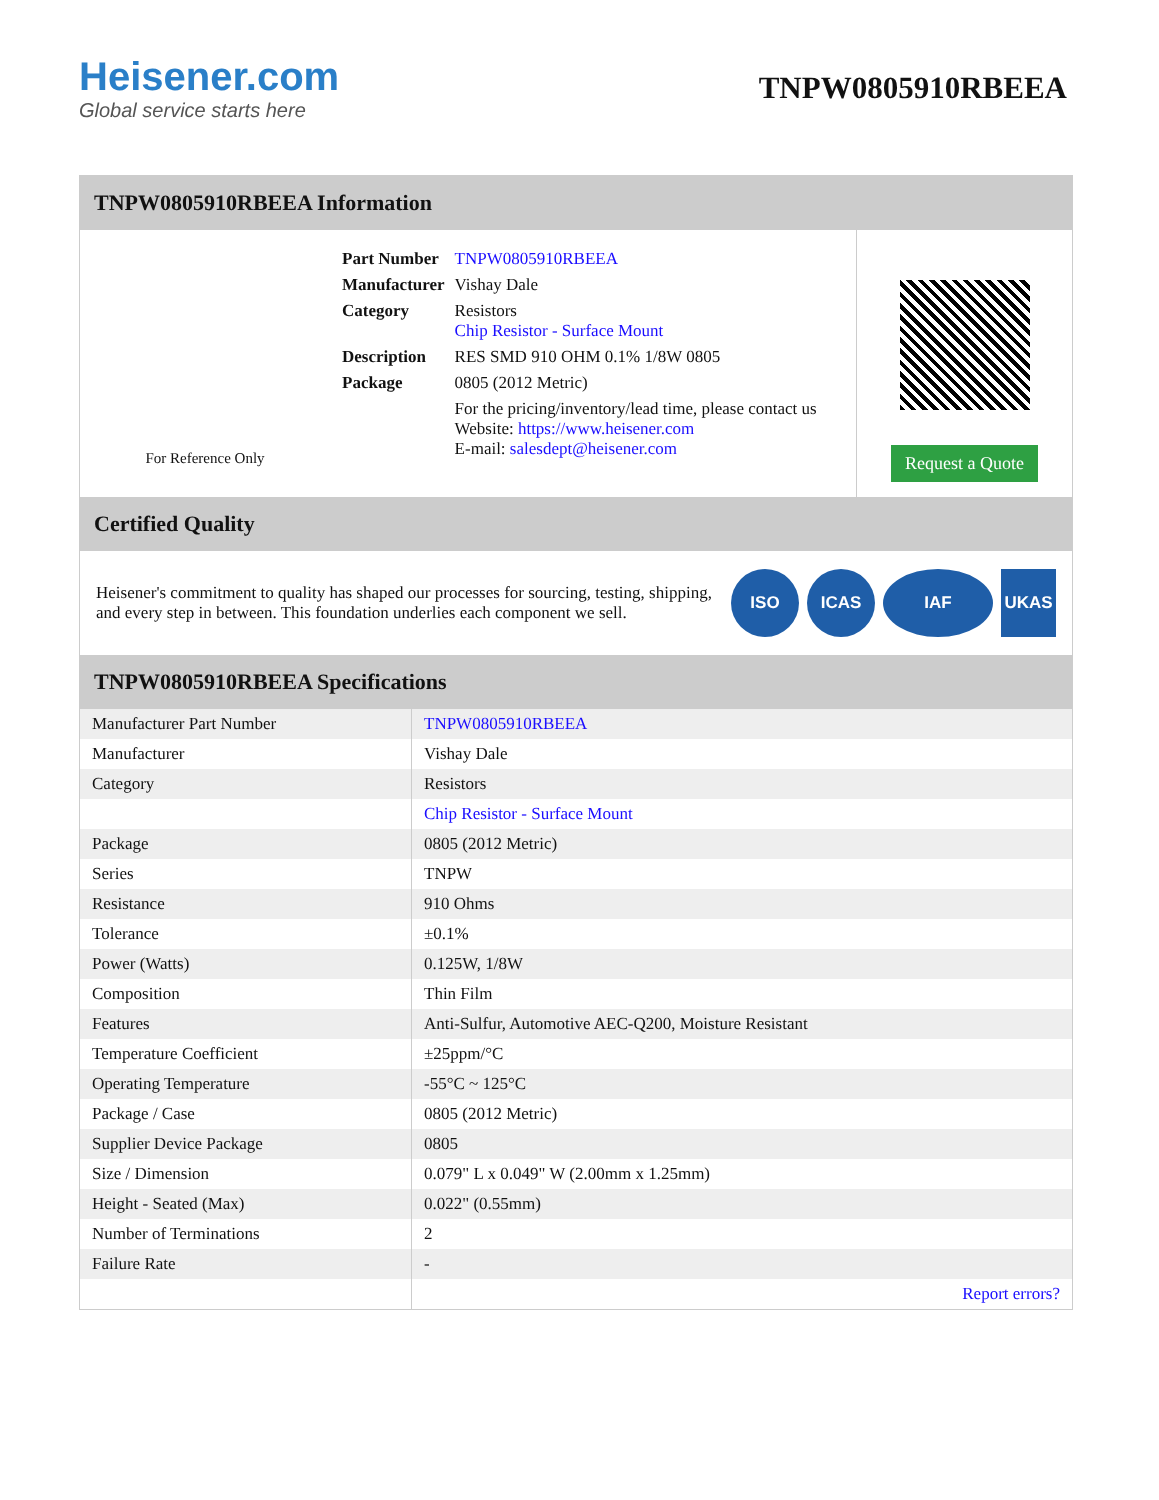Heisener.com
Global service starts here
TNPW0805910RBEEA
TNPW0805910RBEEA Information
For Reference Only
| Part Number | TNPW0805910RBEEA |
| Manufacturer | Vishay Dale |
| Category | Resistors Chip Resistor - Surface Mount |
| Description | RES SMD 910 OHM 0.1% 1/8W 0805 |
| Package | 0805 (2012 Metric) |
| | For the pricing/inventory/lead time, please contact us Website: https://www.heisener.com E-mail: salesdept@heisener.com |
Request a Quote
Certified Quality
Heisener's commitment to quality has shaped our processes for sourcing, testing, shipping, and every step in between. This foundation underlies each component we sell.
ISO ICAS IAF UKAS
TNPW0805910RBEEA Specifications
| Manufacturer Part Number | TNPW0805910RBEEA |
| Manufacturer | Vishay Dale |
| Category | Resistors |
| | Chip Resistor - Surface Mount |
| Package | 0805 (2012 Metric) |
| Series | TNPW |
| Resistance | 910 Ohms |
| Tolerance | ±0.1% |
| Power (Watts) | 0.125W, 1/8W |
| Composition | Thin Film |
| Features | Anti-Sulfur, Automotive AEC-Q200, Moisture Resistant |
| Temperature Coefficient | ±25ppm/°C |
| Operating Temperature | -55°C ~ 125°C |
| Package / Case | 0805 (2012 Metric) |
| Supplier Device Package | 0805 |
| Size / Dimension | 0.079" L x 0.049" W (2.00mm x 1.25mm) |
| Height - Seated (Max) | 0.022" (0.55mm) |
| Number of Terminations | 2 |
| Failure Rate | - |
| | Report errors? |